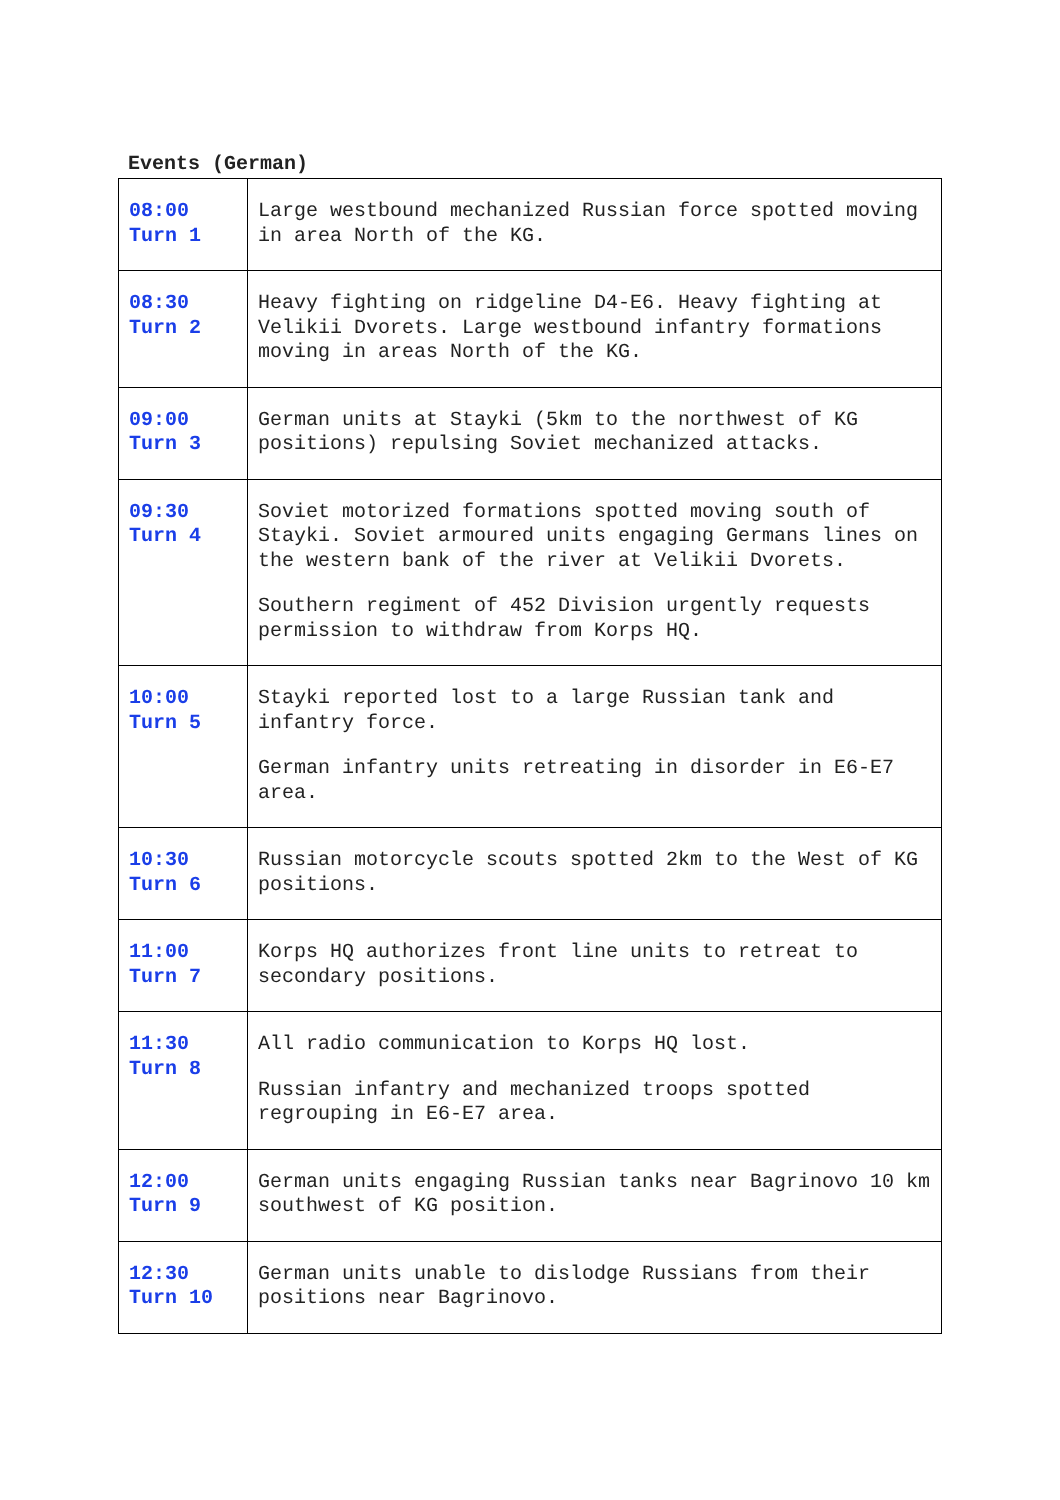Events (German)
| 08:00 Turn 1 | Large westbound mechanized Russian force spotted moving in area North of the KG. |
| 08:30 Turn 2 | Heavy fighting on ridgeline D4-E6. Heavy fighting at Velikii Dvorets. Large westbound infantry formations moving in areas North of the KG. |
| 09:00 Turn 3 | German units at Stayki (5km to the northwest of KG positions) repulsing Soviet mechanized attacks. |
| 09:30 Turn 4 | Soviet motorized formations spotted moving south of Stayki. Soviet armoured units engaging Germans lines on the western bank of the river at Velikii Dvorets. Southern regiment of 452 Division urgently requests permission to withdraw from Korps HQ. |
| 10:00 Turn 5 | Stayki reported lost to a large Russian tank and infantry force. German infantry units retreating in disorder in E6-E7 area. |
| 10:30 Turn 6 | Russian motorcycle scouts spotted 2km to the West of KG positions. |
| 11:00 Turn 7 | Korps HQ authorizes front line units to retreat to secondary positions. |
| 11:30 Turn 8 | All radio communication to Korps HQ lost. Russian infantry and mechanized troops spotted regrouping in E6-E7 area. |
| 12:00 Turn 9 | German units engaging Russian tanks near Bagrinovo 10 km southwest of KG position. |
| 12:30 Turn 10 | German units unable to dislodge Russians from their positions near Bagrinovo. |